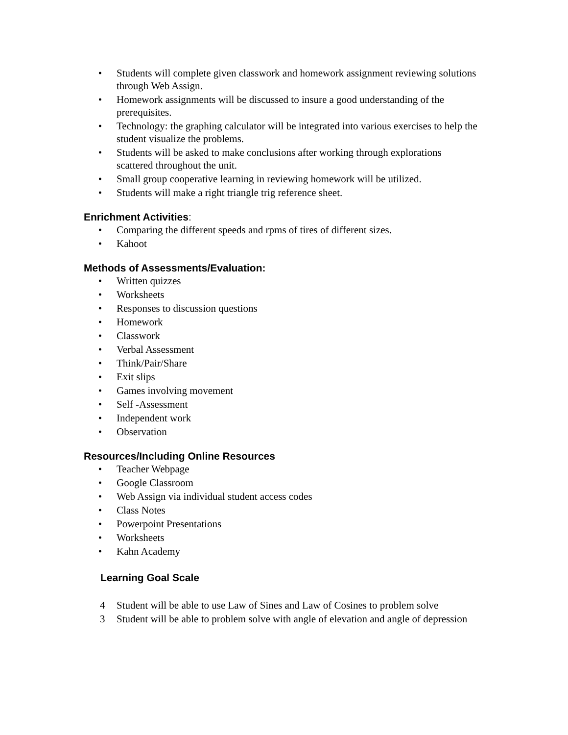• Students will complete given classwork and homework assignment reviewing solutions through Web Assign.
• Homework assignments will be discussed to insure a good understanding of the prerequisites.
• Technology: the graphing calculator will be integrated into various exercises to help the student visualize the problems.
• Students will be asked to make conclusions after working through explorations scattered throughout the unit.
• Small group cooperative learning in reviewing homework will be utilized.
• Students will make a right triangle trig reference sheet.
Enrichment Activities:
• Comparing the different speeds and rpms of tires of different sizes.
• Kahoot
Methods of Assessments/Evaluation:
• Written quizzes
• Worksheets
• Responses to discussion questions
• Homework
• Classwork
• Verbal Assessment
• Think/Pair/Share
• Exit slips
• Games involving movement
• Self -Assessment
• Independent work
• Observation
Resources/Including Online Resources
• Teacher Webpage
• Google Classroom
• Web Assign via individual student access codes
• Class Notes
• Powerpoint Presentations
• Worksheets
• Kahn Academy
Learning Goal Scale
4 Student will be able to use Law of Sines and Law of Cosines to problem solve
3 Student will be able to problem solve with angle of elevation and angle of depression